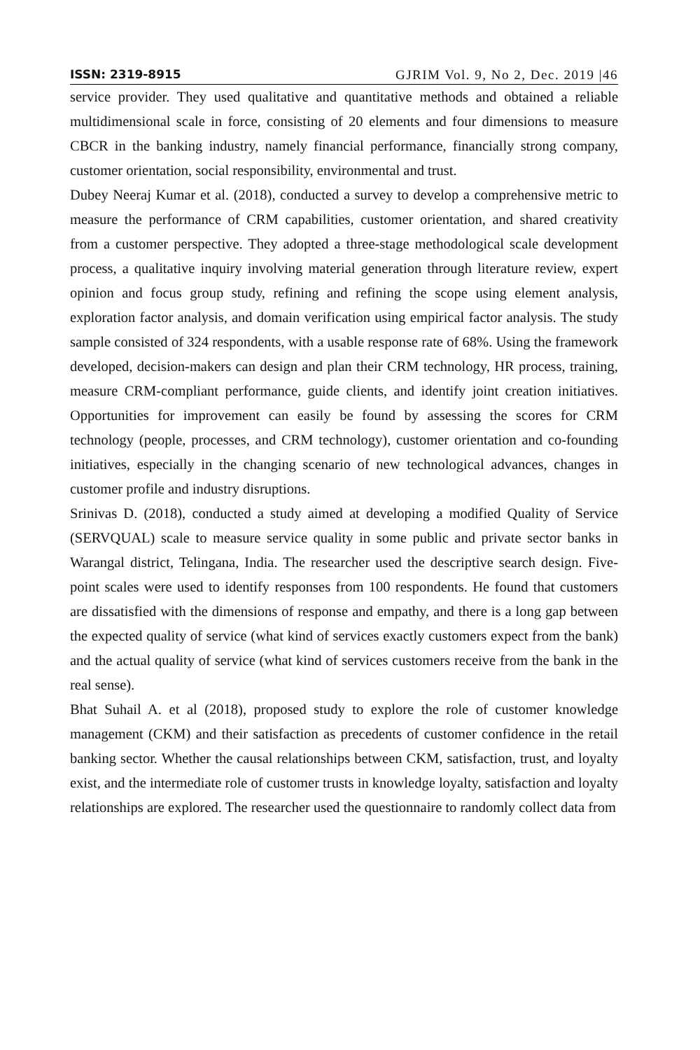ISSN: 2319-8915 GJRIM Vol. 9, No 2, Dec. 2019 |46
service provider. They used qualitative and quantitative methods and obtained a reliable multidimensional scale in force, consisting of 20 elements and four dimensions to measure CBCR in the banking industry, namely financial performance, financially strong company, customer orientation, social responsibility, environmental and trust.
Dubey Neeraj Kumar et al. (2018), conducted a survey to develop a comprehensive metric to measure the performance of CRM capabilities, customer orientation, and shared creativity from a customer perspective. They adopted a three-stage methodological scale development process, a qualitative inquiry involving material generation through literature review, expert opinion and focus group study, refining and refining the scope using element analysis, exploration factor analysis, and domain verification using empirical factor analysis. The study sample consisted of 324 respondents, with a usable response rate of 68%. Using the framework developed, decision-makers can design and plan their CRM technology, HR process, training, measure CRM-compliant performance, guide clients, and identify joint creation initiatives. Opportunities for improvement can easily be found by assessing the scores for CRM technology (people, processes, and CRM technology), customer orientation and co-founding initiatives, especially in the changing scenario of new technological advances, changes in customer profile and industry disruptions.
Srinivas D. (2018), conducted a study aimed at developing a modified Quality of Service (SERVQUAL) scale to measure service quality in some public and private sector banks in Warangal district, Telingana, India. The researcher used the descriptive search design. Five-point scales were used to identify responses from 100 respondents. He found that customers are dissatisfied with the dimensions of response and empathy, and there is a long gap between the expected quality of service (what kind of services exactly customers expect from the bank) and the actual quality of service (what kind of services customers receive from the bank in the real sense).
Bhat Suhail A. et al (2018), proposed study to explore the role of customer knowledge management (CKM) and their satisfaction as precedents of customer confidence in the retail banking sector. Whether the causal relationships between CKM, satisfaction, trust, and loyalty exist, and the intermediate role of customer trusts in knowledge loyalty, satisfaction and loyalty relationships are explored. The researcher used the questionnaire to randomly collect data from